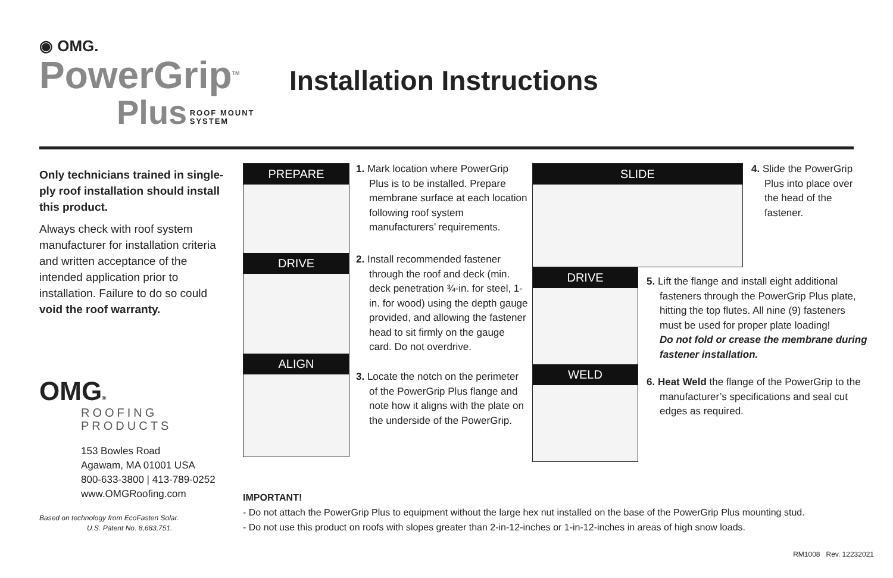◉ OMG.
PowerGrip<sup>TM</sup>
Plus ROOF MOUNT
SYSTEM
Installation Instructions
Only technicians trained in single-ply roof installation should install this product.
Always check with roof system manufacturer for installation criteria and written acceptance of the intended application prior to installation. Failure to do so could void the roof warranty.
OMG®
ROOFING
PRODUCTS
153 Bowles Road
Agawam, MA 01001 USA
800-633-3800 | 413-789-0252
www.OMGRoofing.com
Based on technology from EcoFasten Solar.
U.S. Patent No. 8,683,751.
PREPARE
DRIVE
ALIGN
1. Mark location where PowerGrip Plus is to be installed. Prepare membrane surface at each location following roof system manufacturers’ requirements.
2. Install recommended fastener through the roof and deck (min. deck penetration ¾-in. for steel, 1-in. for wood) using the depth gauge provided, and allowing the fastener head to sit firmly on the gauge card. Do not overdrive.
3. Locate the notch on the perimeter of the PowerGrip Plus flange and note how it aligns with the plate on the underside of the PowerGrip.
SLIDE
DRIVE
WELD
4. Slide the PowerGrip Plus into place over the head of the fastener.
5. Lift the flange and install eight additional fasteners through the PowerGrip Plus plate, hitting the top flutes. All nine (9) fasteners must be used for proper plate loading!
Do not fold or crease the membrane during fastener installation.
6. Heat Weld the flange of the PowerGrip to the manufacturer’s specifications and seal cut edges as required.
IMPORTANT!
- Do not attach the PowerGrip Plus to equipment without the large hex nut installed on the base of the PowerGrip Plus mounting stud.
- Do not use this product on roofs with slopes greater than 2-in-12-inches or 1-in-12-inches in areas of high snow loads.
RM1008 Rev. 12232021